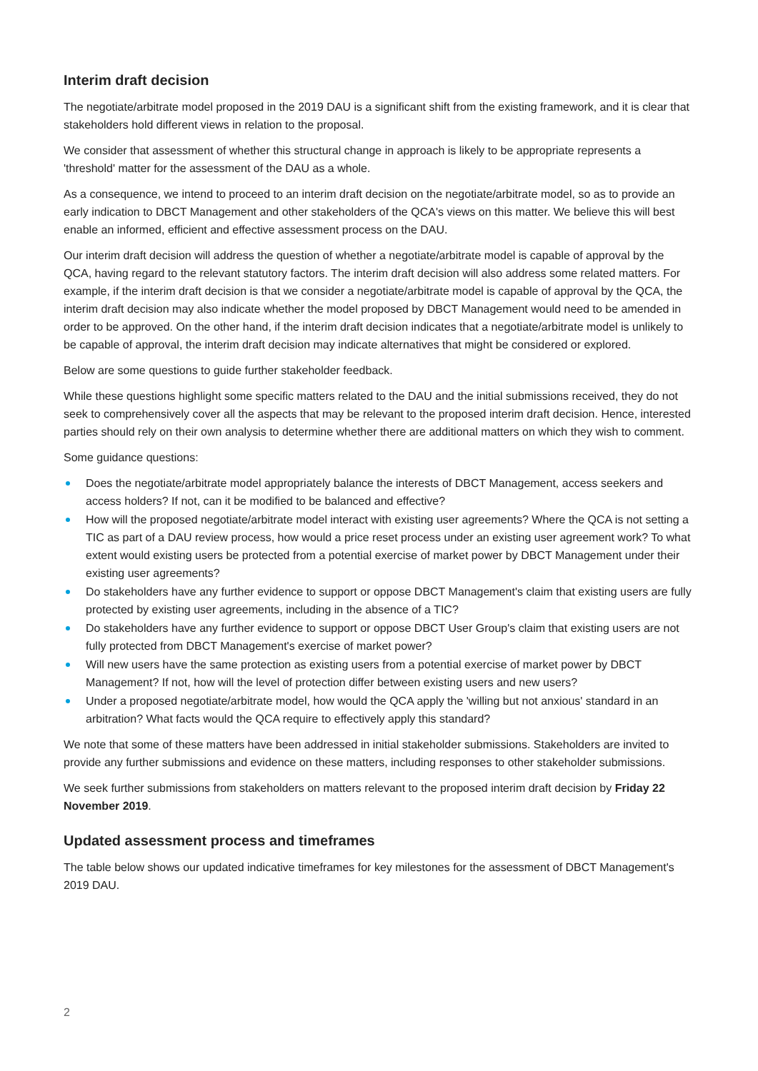Interim draft decision
The negotiate/arbitrate model proposed in the 2019 DAU is a significant shift from the existing framework, and it is clear that stakeholders hold different views in relation to the proposal.
We consider that assessment of whether this structural change in approach is likely to be appropriate represents a 'threshold' matter for the assessment of the DAU as a whole.
As a consequence, we intend to proceed to an interim draft decision on the negotiate/arbitrate model, so as to provide an early indication to DBCT Management and other stakeholders of the QCA's views on this matter. We believe this will best enable an informed, efficient and effective assessment process on the DAU.
Our interim draft decision will address the question of whether a negotiate/arbitrate model is capable of approval by the QCA, having regard to the relevant statutory factors. The interim draft decision will also address some related matters. For example, if the interim draft decision is that we consider a negotiate/arbitrate model is capable of approval by the QCA, the interim draft decision may also indicate whether the model proposed by DBCT Management would need to be amended in order to be approved. On the other hand, if the interim draft decision indicates that a negotiate/arbitrate model is unlikely to be capable of approval, the interim draft decision may indicate alternatives that might be considered or explored.
Below are some questions to guide further stakeholder feedback.
While these questions highlight some specific matters related to the DAU and the initial submissions received, they do not seek to comprehensively cover all the aspects that may be relevant to the proposed interim draft decision. Hence, interested parties should rely on their own analysis to determine whether there are additional matters on which they wish to comment.
Some guidance questions:
Does the negotiate/arbitrate model appropriately balance the interests of DBCT Management, access seekers and access holders? If not, can it be modified to be balanced and effective?
How will the proposed negotiate/arbitrate model interact with existing user agreements? Where the QCA is not setting a TIC as part of a DAU review process, how would a price reset process under an existing user agreement work? To what extent would existing users be protected from a potential exercise of market power by DBCT Management under their existing user agreements?
Do stakeholders have any further evidence to support or oppose DBCT Management's claim that existing users are fully protected by existing user agreements, including in the absence of a TIC?
Do stakeholders have any further evidence to support or oppose DBCT User Group's claim that existing users are not fully protected from DBCT Management's exercise of market power?
Will new users have the same protection as existing users from a potential exercise of market power by DBCT Management? If not, how will the level of protection differ between existing users and new users?
Under a proposed negotiate/arbitrate model, how would the QCA apply the 'willing but not anxious' standard in an arbitration? What facts would the QCA require to effectively apply this standard?
We note that some of these matters have been addressed in initial stakeholder submissions. Stakeholders are invited to provide any further submissions and evidence on these matters, including responses to other stakeholder submissions.
We seek further submissions from stakeholders on matters relevant to the proposed interim draft decision by Friday 22 November 2019.
Updated assessment process and timeframes
The table below shows our updated indicative timeframes for key milestones for the assessment of DBCT Management's 2019 DAU.
2